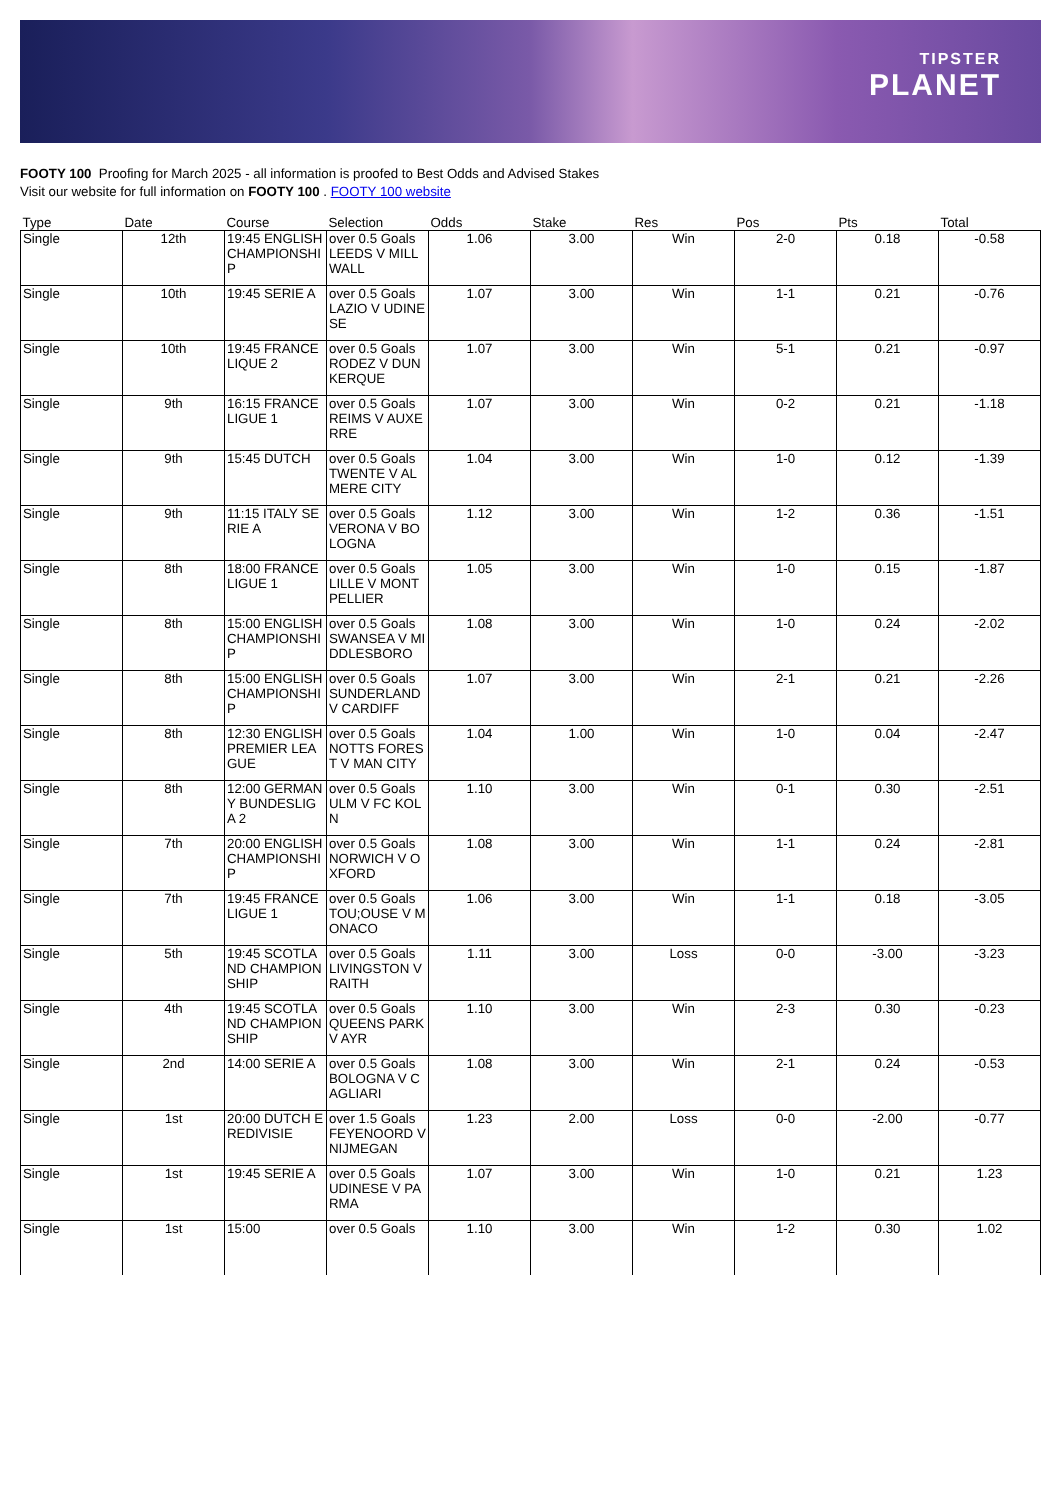TIPSTER
PLANET
FOOTY 100 Proofing for March 2025 - all information is proofed to Best Odds and Advised Stakes
Visit our website for full information on FOOTY 100 . FOOTY 100 website
| Type | Date | Course | Selection | Odds | Stake | Res | Pos | Pts | Total |
| --- | --- | --- | --- | --- | --- | --- | --- | --- | --- |
| Single | 12th | 19:45 ENGLISH CHAMPIONSHIP | over 0.5 Goals LEEDS V MILLWALL | 1.06 | 3.00 | Win | 2-0 | 0.18 | -0.58 |
| Single | 10th | 19:45 SERIE A | over 0.5 Goals LAZIO V UDINESE | 1.07 | 3.00 | Win | 1-1 | 0.21 | -0.76 |
| Single | 10th | 19:45 FRANCE LIQUE 2 | over 0.5 Goals RODEZ V DUNKERQUE | 1.07 | 3.00 | Win | 5-1 | 0.21 | -0.97 |
| Single | 9th | 16:15 FRANCE LIGUE 1 | over 0.5 Goals REIMS V AUXERRE | 1.07 | 3.00 | Win | 0-2 | 0.21 | -1.18 |
| Single | 9th | 15:45 DUTCH | over 0.5 Goals TWENTE V ALMERE CITY | 1.04 | 3.00 | Win | 1-0 | 0.12 | -1.39 |
| Single | 9th | 11:15 ITALY SERIE A | over 0.5 Goals VERONA V BOLOGNA | 1.12 | 3.00 | Win | 1-2 | 0.36 | -1.51 |
| Single | 8th | 18:00 FRANCE LIGUE 1 | over 0.5 Goals LILLE V MONTPELLIER | 1.05 | 3.00 | Win | 1-0 | 0.15 | -1.87 |
| Single | 8th | 15:00 ENGLISH CHAMPIONSHIP | over 0.5 Goals SWANSEA V MIDDLESBORO | 1.08 | 3.00 | Win | 1-0 | 0.24 | -2.02 |
| Single | 8th | 15:00 ENGLISH CHAMPIONSHIP | over 0.5 Goals SUNDERLAND V CARDIFF | 1.07 | 3.00 | Win | 2-1 | 0.21 | -2.26 |
| Single | 8th | 12:30 ENGLISH PREMIER LEAGUE | over 0.5 Goals NOTTS FOREST V MAN CITY | 1.04 | 1.00 | Win | 1-0 | 0.04 | -2.47 |
| Single | 8th | 12:00 GERMANY BUNDESLIGA 2 | over 0.5 Goals ULM V FC KOLN | 1.10 | 3.00 | Win | 0-1 | 0.30 | -2.51 |
| Single | 7th | 20:00 ENGLISH CHAMPIONSHIP | over 0.5 Goals NORWICH V OXFORD | 1.08 | 3.00 | Win | 1-1 | 0.24 | -2.81 |
| Single | 7th | 19:45 FRANCE LIGUE 1 | over 0.5 Goals TOU;OUSE V MONACO | 1.06 | 3.00 | Win | 1-1 | 0.18 | -3.05 |
| Single | 5th | 19:45 SCOTLAND CHAMPIONSHIP | over 0.5 Goals LIVINGSTON V RAITH | 1.11 | 3.00 | Loss | 0-0 | -3.00 | -3.23 |
| Single | 4th | 19:45 SCOTLAND CHAMPIONSHIP | over 0.5 Goals QUEENS PARK V AYR | 1.10 | 3.00 | Win | 2-3 | 0.30 | -0.23 |
| Single | 2nd | 14:00 SERIE A | over 0.5 Goals BOLOGNA V CAGLIARI | 1.08 | 3.00 | Win | 2-1 | 0.24 | -0.53 |
| Single | 1st | 20:00 DUTCH EREDIVISIE | over 1.5 Goals FEYENOORD V NIJMEGAN | 1.23 | 2.00 | Loss | 0-0 | -2.00 | -0.77 |
| Single | 1st | 19:45 SERIE A | over 0.5 Goals UDINESE V PARMA | 1.07 | 3.00 | Win | 1-0 | 0.21 | 1.23 |
| Single | 1st | 15:00 | over 0.5 Goals | 1.10 | 3.00 | Win | 1-2 | 0.30 | 1.02 |